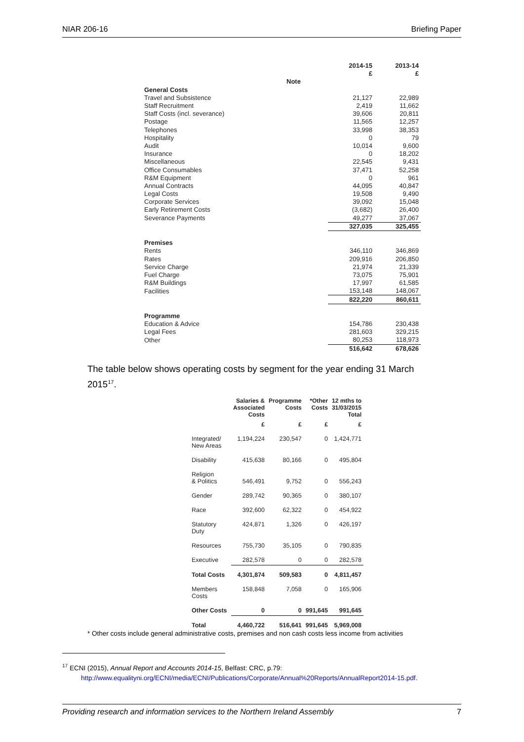NIAR 206-16 Briefing Paper
| | | 2014-15 | 2013-14 |
| | | £ | £ |
| | Note | | |
| General Costs | | | |
| Travel and Subsistence | | 21,127 | 22,989 |
| Staff Recruitment | | 2,419 | 11,662 |
| Staff Costs (incl. severance) | | 39,606 | 20,811 |
| Postage | | 11,565 | 12,257 |
| Telephones | | 33,998 | 38,353 |
| Hospitality | | 0 | 79 |
| Audit | | 10,014 | 9,600 |
| Insurance | | 0 | 18,202 |
| Miscellaneous | | 22,545 | 9,431 |
| Office Consumables | | 37,471 | 52,258 |
| R&M Equipment | | 0 | 961 |
| Annual Contracts | | 44,095 | 40,847 |
| Legal Costs | | 19,508 | 9,490 |
| Corporate Services | | 39,092 | 15,048 |
| Early Retirement Costs | | (3,682) | 26,400 |
| Severance Payments | | 49,277 | 37,067 |
| | | 327,035 | 325,455 |
| Premises | | | |
| Rents | | 346,110 | 346,869 |
| Rates | | 209,916 | 206,850 |
| Service Charge | | 21,974 | 21,339 |
| Fuel Charge | | 73,075 | 75,901 |
| R&M Buildings | | 17,997 | 61,585 |
| Facilities | | 153,148 | 148,067 |
| | | 822,220 | 860,611 |
| Programme | | | |
| Education & Advice | | 154,786 | 230,438 |
| Legal Fees | | 281,603 | 329,215 |
| Other | | 80,253 | 118,973 |
| | | 516,642 | 678,626 |
The table below shows operating costs by segment for the year ending 31 March 2015<sup>17</sup>.
| | Salaries & Associated Costs | Programme Costs | *Other Costs | 12 mths to 31/03/2015 Total |
| --- | --- | --- | --- | --- |
| | £ | £ | £ | £ |
| Integrated/ New Areas | 1,194,224 | 230,547 | 0 | 1,424,771 |
| Disability | 415,638 | 80,166 | 0 | 495,804 |
| Religion & Politics | 546,491 | 9,752 | 0 | 556,243 |
| Gender | 289,742 | 90,365 | 0 | 380,107 |
| Race | 392,600 | 62,322 | 0 | 454,922 |
| Statutory Duty | 424,871 | 1,326 | 0 | 426,197 |
| Resources | 755,730 | 35,105 | 0 | 790,835 |
| Executive | 282,578 | 0 | 0 | 282,578 |
| Total Costs | 4,301,874 | 509,583 | 0 | 4,811,457 |
| Members Costs | 158,848 | 7,058 | 0 | 165,906 |
| Other Costs | 0 | 0 | 991,645 | 991,645 |
| Total | 4,460,722 | 516,641 | 991,645 | 5,969,008 |
* Other costs include general administrative costs, premises and non cash costs less income from activities
<sup>17</sup> ECNI (2015), Annual Report and Accounts 2014-15, Belfast: CRC, p.79:
http://www.equalityni.org/ECNI/media/ECNI/Publications/Corporate/Annual%20Reports/AnnualReport2014-15.pdf.
Providing research and information services to the Northern Ireland Assembly 7